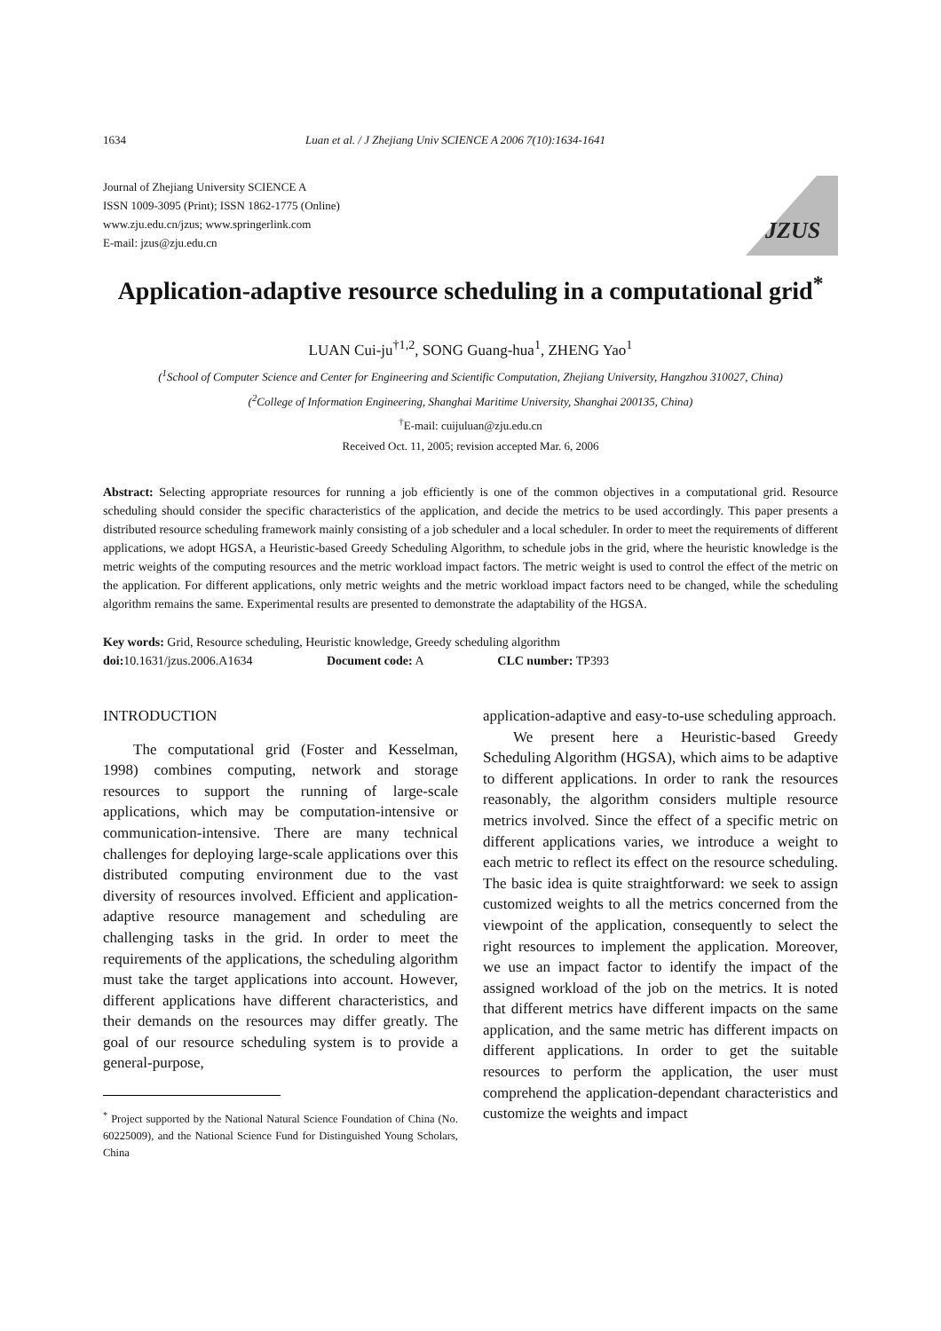1634 Luan et al. / J Zhejiang Univ SCIENCE A 2006 7(10):1634-1641
Journal of Zhejiang University SCIENCE A
ISSN 1009-3095 (Print); ISSN 1862-1775 (Online)
www.zju.edu.cn/jzus; www.springerlink.com
E-mail: jzus@zju.edu.cn
JZUS
Application-adaptive resource scheduling in a computational grid<sup>*</sup>
LUAN Cui-ju<sup>†1,2</sup>, SONG Guang-hua<sup>1</sup>, ZHENG Yao<sup>1</sup>
(<sup>1</sup>School of Computer Science and Center for Engineering and Scientific Computation, Zhejiang University, Hangzhou 310027, China)
(<sup>2</sup>College of Information Engineering, Shanghai Maritime University, Shanghai 200135, China)
<sup>†</sup> E-mail: cuijuluan@zju.edu.cn
Received Oct. 11, 2005; revision accepted Mar. 6, 2006
Abstract: Selecting appropriate resources for running a job efficiently is one of the common objectives in a computational grid. Resource scheduling should consider the specific characteristics of the application, and decide the metrics to be used accordingly. This paper presents a distributed resource scheduling framework mainly consisting of a job scheduler and a local scheduler. In order to meet the requirements of different applications, we adopt HGSA, a Heuristic-based Greedy Scheduling Algorithm, to schedule jobs in the grid, where the heuristic knowledge is the metric weights of the computing resources and the metric workload impact factors. The metric weight is used to control the effect of the metric on the application. For different applications, only metric weights and the metric workload impact factors need to be changed, while the scheduling algorithm remains the same. Experimental results are presented to demonstrate the adaptability of the HGSA.
Key words: Grid, Resource scheduling, Heuristic knowledge, Greedy scheduling algorithm
doi: 10.1631/jzus.2006.A1634 Document code: A CLC number: TP393
INTRODUCTION
The computational grid (Foster and Kesselman, 1998) combines computing, network and storage resources to support the running of large-scale applications, which may be computation-intensive or communication-intensive. There are many technical challenges for deploying large-scale applications over this distributed computing environment due to the vast diversity of resources involved. Efficient and application-adaptive resource management and scheduling are challenging tasks in the grid. In order to meet the requirements of the applications, the scheduling algorithm must take the target applications into account. However, different applications have different characteristics, and their demands on the resources may differ greatly. The goal of our resource scheduling system is to provide a general-purpose,
<sup>*</sup> Project supported by the National Natural Science Foundation of China (No. 60225009), and the National Science Fund for Distinguished Young Scholars, China
application-adaptive and easy-to-use scheduling approach.
We present here a Heuristic-based Greedy Scheduling Algorithm (HGSA), which aims to be adaptive to different applications. In order to rank the resources reasonably, the algorithm considers multiple resource metrics involved. Since the effect of a specific metric on different applications varies, we introduce a weight to each metric to reflect its effect on the resource scheduling. The basic idea is quite straightforward: we seek to assign customized weights to all the metrics concerned from the viewpoint of the application, consequently to select the right resources to implement the application. Moreover, we use an impact factor to identify the impact of the assigned workload of the job on the metrics. It is noted that different metrics have different impacts on the same application, and the same metric has different impacts on different applications. In order to get the suitable resources to perform the application, the user must comprehend the application-dependant characteristics and customize the weights and impact